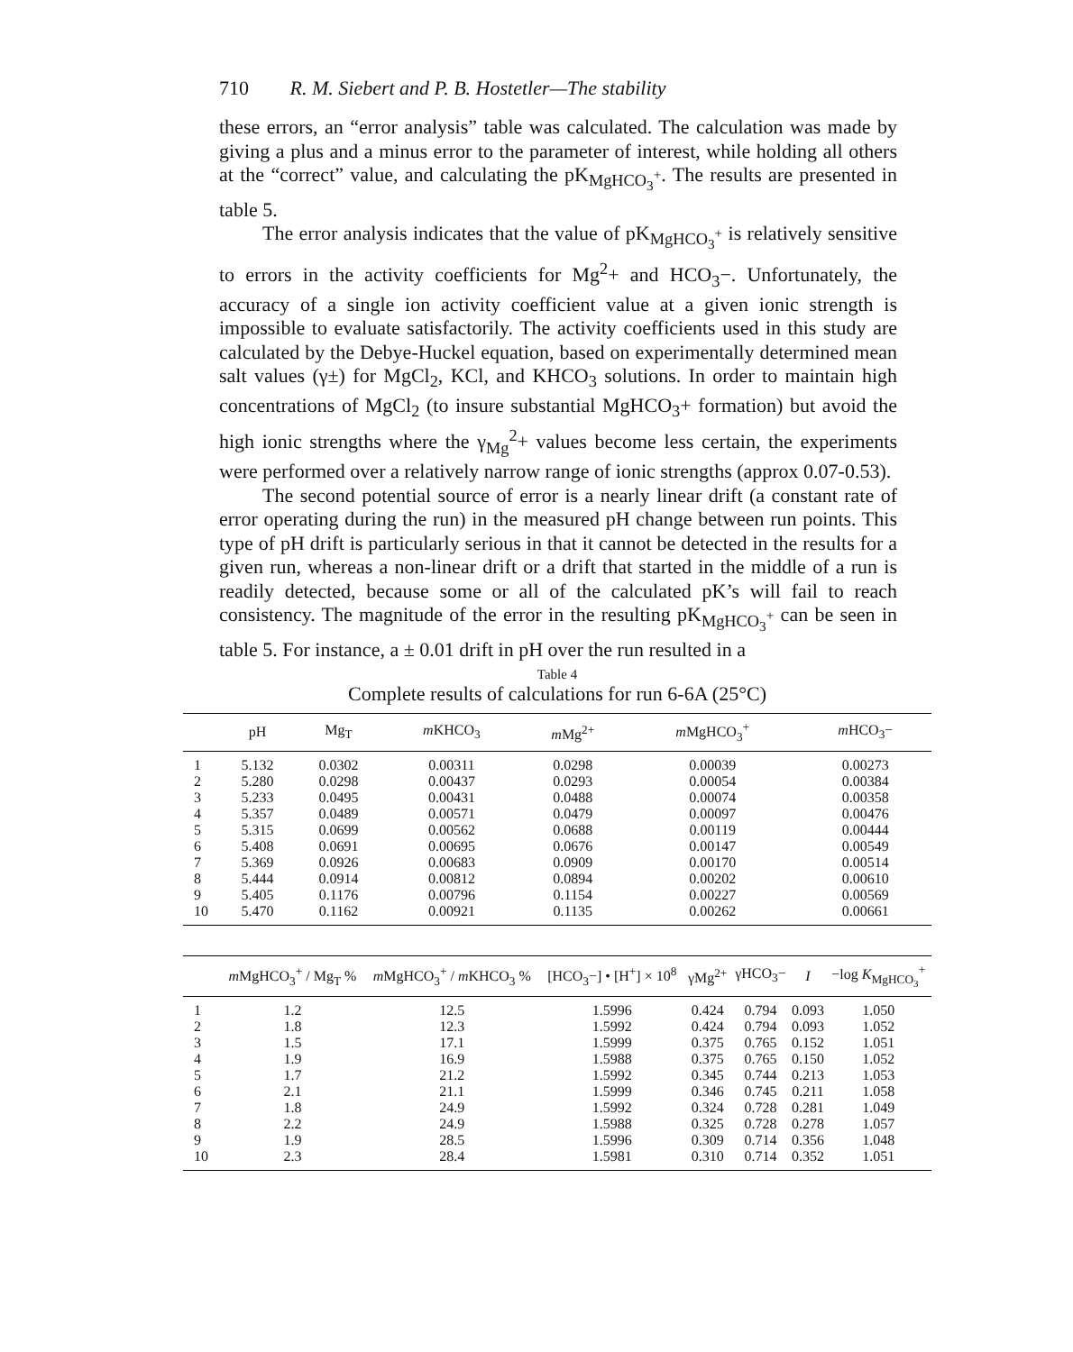710 R. M. Siebert and P. B. Hostetler—The stability
these errors, an “error analysis” table was calculated. The calculation was made by giving a plus and a minus error to the parameter of interest, while holding all others at the “correct” value, and calculating the pK<sub>MgHCO<sub>3</sub><sup>+</sup></sub>. The results are presented in table 5.
The error analysis indicates that the value of pK<sub>MgHCO<sub>3</sub><sup>+</sup></sub> is relatively sensitive to errors in the activity coefficients for Mg<sup>2</sup>+ and HCO<sub>3</sub>−. Unfortunately, the accuracy of a single ion activity coefficient value at a given ionic strength is impossible to evaluate satisfactorily. The activity coefficients used in this study are calculated by the Debye-Huckel equation, based on experimentally determined mean salt values (γ±) for MgCl<sub>2</sub>, KCl, and KHCO<sub>3</sub> solutions. In order to maintain high concentrations of MgCl<sub>2</sub> (to insure substantial MgHCO<sub>3</sub>+ formation) but avoid the high ionic strengths where the γ<sub>Mg</sub><sup>2</sup>+ values become less certain, the experiments were performed over a relatively narrow range of ionic strengths (approx 0.07-0.53).
The second potential source of error is a nearly linear drift (a constant rate of error operating during the run) in the measured pH change between run points. This type of pH drift is particularly serious in that it cannot be detected in the results for a given run, whereas a non-linear drift or a drift that started in the middle of a run is readily detected, because some or all of the calculated pK’s will fail to reach consistency. The magnitude of the error in the resulting pK<sub>MgHCO<sub>3</sub><sup>+</sup></sub> can be seen in table 5. For instance, a ± 0.01 drift in pH over the run resulted in a
Table 4
Complete results of calculations for run 6-6A (25°C)
| | pH | Mg<sub>T</sub> | m KHCO<sub>3</sub> | m Mg<sup>2+</sup> | m MgHCO<sub>3</sub><sup>+</sup> | m HCO<sub>3</sub>− |
| --- | --- | --- | --- | --- | --- | --- |
| 1 | 5.132 | 0.0302 | 0.00311 | 0.0298 | 0.00039 | 0.00273 |
| 2 | 5.280 | 0.0298 | 0.00437 | 0.0293 | 0.00054 | 0.00384 |
| 3 | 5.233 | 0.0495 | 0.00431 | 0.0488 | 0.00074 | 0.00358 |
| 4 | 5.357 | 0.0489 | 0.00571 | 0.0479 | 0.00097 | 0.00476 |
| 5 | 5.315 | 0.0699 | 0.00562 | 0.0688 | 0.00119 | 0.00444 |
| 6 | 5.408 | 0.0691 | 0.00695 | 0.0676 | 0.00147 | 0.00549 |
| 7 | 5.369 | 0.0926 | 0.00683 | 0.0909 | 0.00170 | 0.00514 |
| 8 | 5.444 | 0.0914 | 0.00812 | 0.0894 | 0.00202 | 0.00610 |
| 9 | 5.405 | 0.1176 | 0.00796 | 0.1154 | 0.00227 | 0.00569 |
| 10 | 5.470 | 0.1162 | 0.00921 | 0.1135 | 0.00262 | 0.00661 |
| | m MgHCO<sub>3</sub><sup>+</sup> / Mg<sub>T</sub> % | m MgHCO<sub>3</sub><sup>+</sup> / m KHCO<sub>3</sub> % | [HCO<sub>3</sub>−] • [H<sup>+</sup>] × 10<sup>8</sup> | γMg<sup>2+</sup> | γHCO<sub>3</sub>− | I | −log K<sub>MgHCO<sub>3</sub></sub><sup>+</sup> |
| --- | --- | --- | --- | --- | --- | --- | --- |
| 1 | 1.2 | 12.5 | 1.5996 | 0.424 | 0.794 | 0.093 | 1.050 |
| 2 | 1.8 | 12.3 | 1.5992 | 0.424 | 0.794 | 0.093 | 1.052 |
| 3 | 1.5 | 17.1 | 1.5999 | 0.375 | 0.765 | 0.152 | 1.051 |
| 4 | 1.9 | 16.9 | 1.5988 | 0.375 | 0.765 | 0.150 | 1.052 |
| 5 | 1.7 | 21.2 | 1.5992 | 0.345 | 0.744 | 0.213 | 1.053 |
| 6 | 2.1 | 21.1 | 1.5999 | 0.346 | 0.745 | 0.211 | 1.058 |
| 7 | 1.8 | 24.9 | 1.5992 | 0.324 | 0.728 | 0.281 | 1.049 |
| 8 | 2.2 | 24.9 | 1.5988 | 0.325 | 0.728 | 0.278 | 1.057 |
| 9 | 1.9 | 28.5 | 1.5996 | 0.309 | 0.714 | 0.356 | 1.048 |
| 10 | 2.3 | 28.4 | 1.5981 | 0.310 | 0.714 | 0.352 | 1.051 |